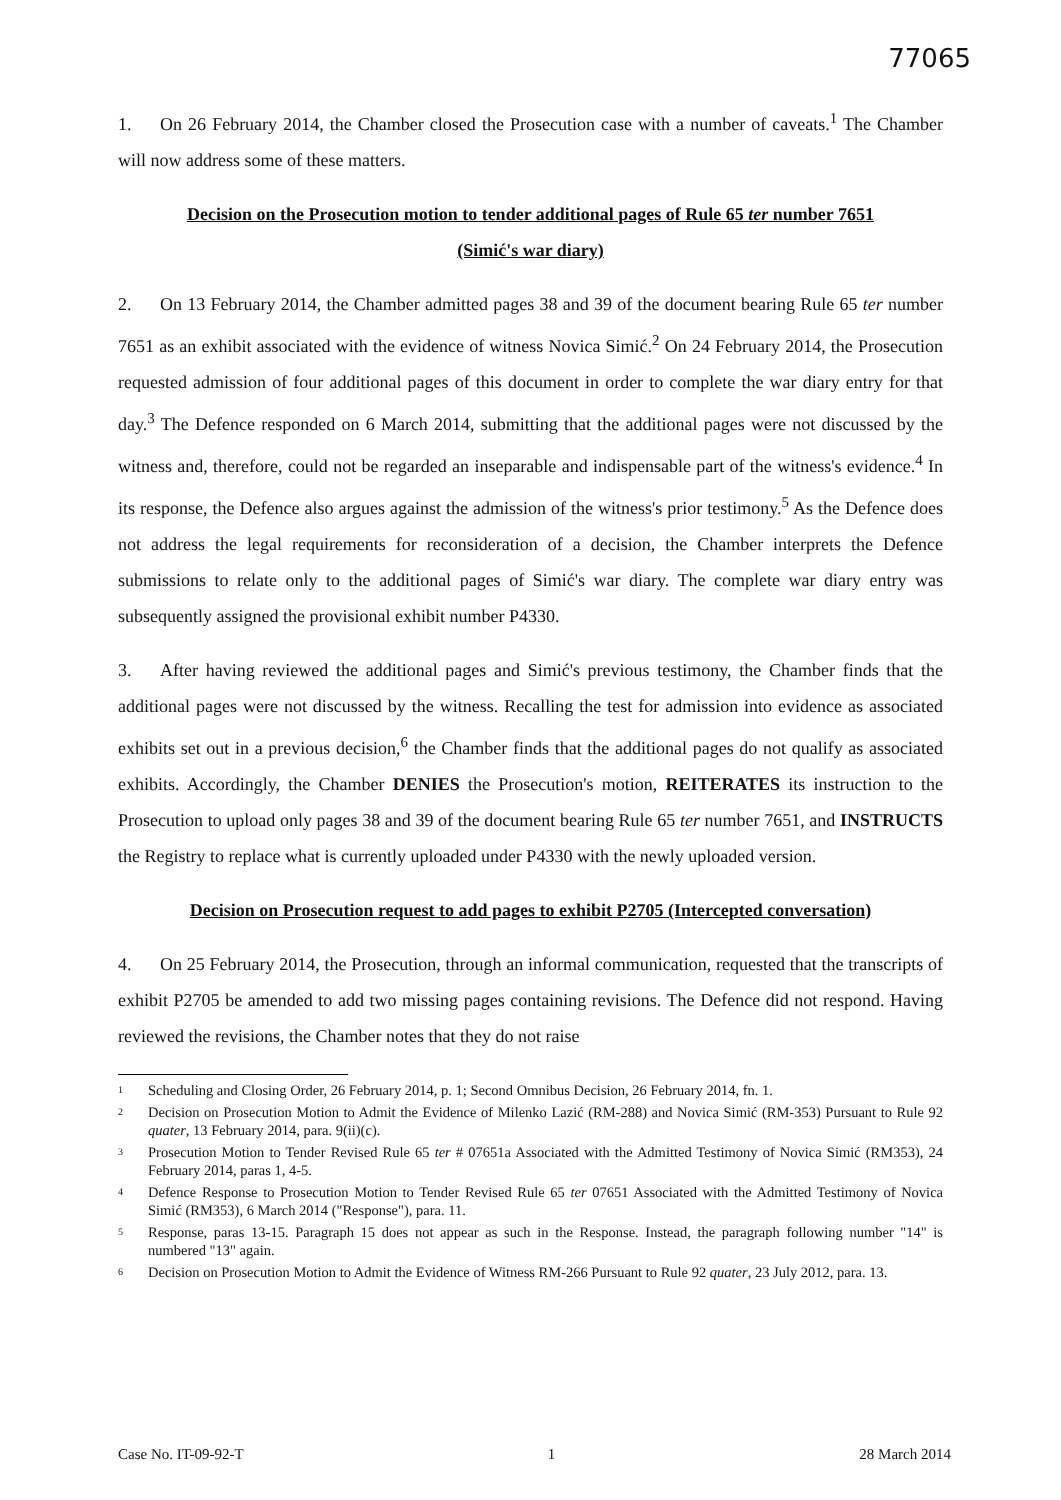77065
1. On 26 February 2014, the Chamber closed the Prosecution case with a number of caveats.<sup>1</sup> The Chamber will now address some of these matters.
Decision on the Prosecution motion to tender additional pages of Rule 65 ter number 7651
(Simić's war diary)
2. On 13 February 2014, the Chamber admitted pages 38 and 39 of the document bearing Rule 65 ter number 7651 as an exhibit associated with the evidence of witness Novica Simić.<sup>2</sup> On 24 February 2014, the Prosecution requested admission of four additional pages of this document in order to complete the war diary entry for that day.<sup>3</sup> The Defence responded on 6 March 2014, submitting that the additional pages were not discussed by the witness and, therefore, could not be regarded an inseparable and indispensable part of the witness's evidence.<sup>4</sup> In its response, the Defence also argues against the admission of the witness's prior testimony.<sup>5</sup> As the Defence does not address the legal requirements for reconsideration of a decision, the Chamber interprets the Defence submissions to relate only to the additional pages of Simić's war diary. The complete war diary entry was subsequently assigned the provisional exhibit number P4330.
3. After having reviewed the additional pages and Simić's previous testimony, the Chamber finds that the additional pages were not discussed by the witness. Recalling the test for admission into evidence as associated exhibits set out in a previous decision,<sup>6</sup> the Chamber finds that the additional pages do not qualify as associated exhibits. Accordingly, the Chamber DENIES the Prosecution's motion, REITERATES its instruction to the Prosecution to upload only pages 38 and 39 of the document bearing Rule 65 ter number 7651, and INSTRUCTS the Registry to replace what is currently uploaded under P4330 with the newly uploaded version.
Decision on Prosecution request to add pages to exhibit P2705 (Intercepted conversation)
4. On 25 February 2014, the Prosecution, through an informal communication, requested that the transcripts of exhibit P2705 be amended to add two missing pages containing revisions. The Defence did not respond. Having reviewed the revisions, the Chamber notes that they do not raise
<sup>1</sup> Scheduling and Closing Order, 26 February 2014, p. 1; Second Omnibus Decision, 26 February 2014, fn. 1.
<sup>2</sup> Decision on Prosecution Motion to Admit the Evidence of Milenko Lazić (RM-288) and Novica Simić (RM-353) Pursuant to Rule 92 quater, 13 February 2014, para. 9(ii)(c).
<sup>3</sup> Prosecution Motion to Tender Revised Rule 65 ter # 07651a Associated with the Admitted Testimony of Novica Simić (RM353), 24 February 2014, paras 1, 4-5.
<sup>4</sup> Defence Response to Prosecution Motion to Tender Revised Rule 65 ter 07651 Associated with the Admitted Testimony of Novica Simić (RM353), 6 March 2014 ("Response"), para. 11.
<sup>5</sup> Response, paras 13-15. Paragraph 15 does not appear as such in the Response. Instead, the paragraph following number "14" is numbered "13" again.
<sup>6</sup> Decision on Prosecution Motion to Admit the Evidence of Witness RM-266 Pursuant to Rule 92 quater, 23 July 2012, para. 13.
Case No. IT-09-92-T 1 28 March 2014